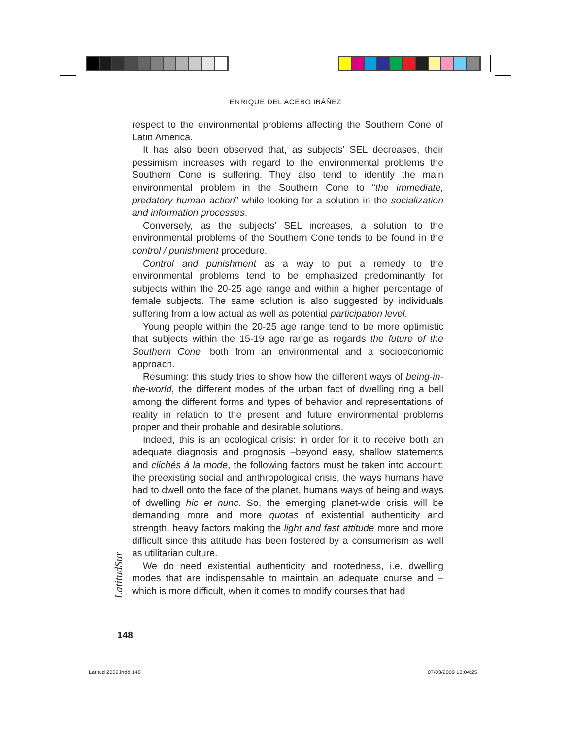ENRIQUE DEL ACEBO IBÁÑEZ
respect to the environmental problems affecting the Southern Cone of Latin America.
It has also been observed that, as subjects’ SEL decreases, their pessimism increases with regard to the environmental problems the Southern Cone is suffering. They also tend to identify the main environmental problem in the Southern Cone to “the immediate, predatory human action” while looking for a solution in the socialization and information processes.
Conversely, as the subjects’ SEL increases, a solution to the environmental problems of the Southern Cone tends to be found in the control / punishment procedure.
Control and punishment as a way to put a remedy to the environmental problems tend to be emphasized predominantly for subjects within the 20-25 age range and within a higher percentage of female subjects. The same solution is also suggested by individuals suffering from a low actual as well as potential participation level.
Young people within the 20-25 age range tend to be more optimistic that subjects within the 15-19 age range as regards the future of the Southern Cone, both from an environmental and a socioeconomic approach.
Resuming: this study tries to show how the different ways of being-in-the-world, the different modes of the urban fact of dwelling ring a bell among the different forms and types of behavior and representations of reality in relation to the present and future environmental problems proper and their probable and desirable solutions.
Indeed, this is an ecological crisis: in order for it to receive both an adequate diagnosis and prognosis –beyond easy, shallow statements and clichés à la mode, the following factors must be taken into account: the preexisting social and anthropological crisis, the ways humans have had to dwell onto the face of the planet, humans ways of being and ways of dwelling hic et nunc. So, the emerging planet-wide crisis will be demanding more and more quotas of existential authenticity and strength, heavy factors making the light and fast attitude more and more difficult since this attitude has been fostered by a consumerism as well as utilitarian culture.
We do need existential authenticity and rootedness, i.e. dwelling modes that are indispensable to maintain an adequate course and –which is more difficult, when it comes to modify courses that had
LatitudSur
148
Latitud 2009.indd 148 07/03/2009 18:04:25